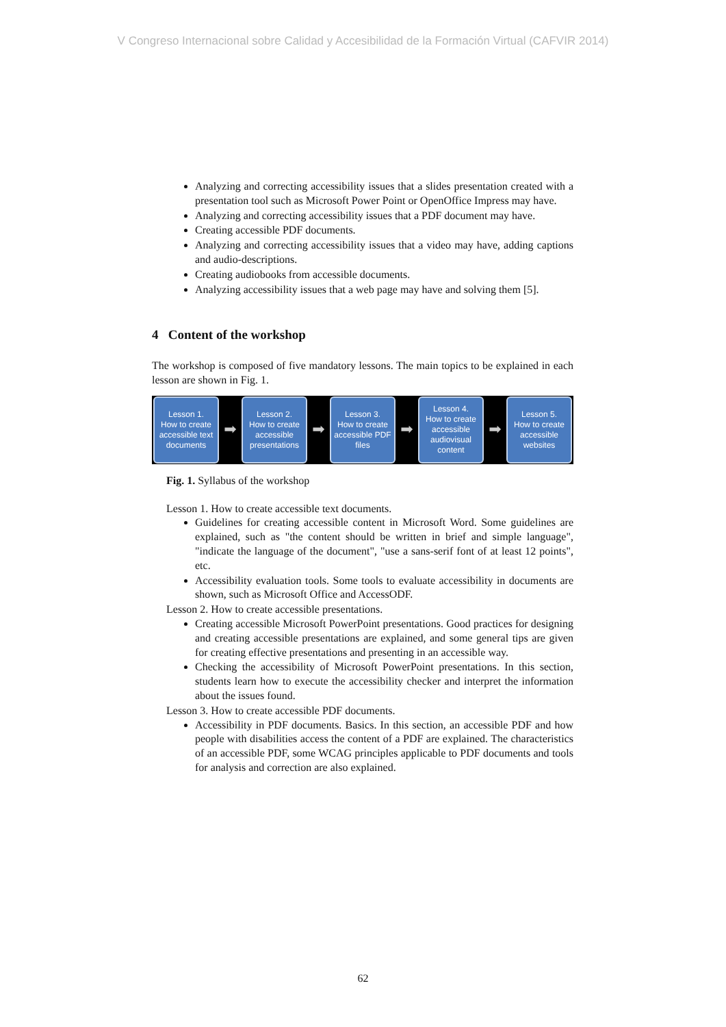V Congreso Internacional sobre Calidad y Accesibilidad de la Formación Virtual (CAFVIR 2014)
Analyzing and correcting accessibility issues that a slides presentation created with a presentation tool such as Microsoft Power Point or OpenOffice Impress may have.
Analyzing and correcting accessibility issues that a PDF document may have.
Creating accessible PDF documents.
Analyzing and correcting accessibility issues that a video may have, adding captions and audio-descriptions.
Creating audiobooks from accessible documents.
Analyzing accessibility issues that a web page may have and solving them [5].
4 Content of the workshop
The workshop is composed of five mandatory lessons. The main topics to be explained in each lesson are shown in Fig. 1.
Lesson 1.
How to create accessible text documents
➡
Lesson 2.
How to create accessible presentations
➡
Lesson 3.
How to create accessible PDF files
➡
Lesson 4.
How to create accessible audiovisual content
➡
Lesson 5.
How to create accessible websites
Fig. 1. Syllabus of the workshop
Lesson 1. How to create accessible text documents.
Guidelines for creating accessible content in Microsoft Word. Some guidelines are explained, such as "the content should be written in brief and simple language", "indicate the language of the document", "use a sans-serif font of at least 12 points", etc.
Accessibility evaluation tools. Some tools to evaluate accessibility in documents are shown, such as Microsoft Office and AccessODF.
Lesson 2. How to create accessible presentations.
Creating accessible Microsoft PowerPoint presentations. Good practices for designing and creating accessible presentations are explained, and some general tips are given for creating effective presentations and presenting in an accessible way.
Checking the accessibility of Microsoft PowerPoint presentations. In this section, students learn how to execute the accessibility checker and interpret the information about the issues found.
Lesson 3. How to create accessible PDF documents.
Accessibility in PDF documents. Basics. In this section, an accessible PDF and how people with disabilities access the content of a PDF are explained. The characteristics of an accessible PDF, some WCAG principles applicable to PDF documents and tools for analysis and correction are also explained.
62